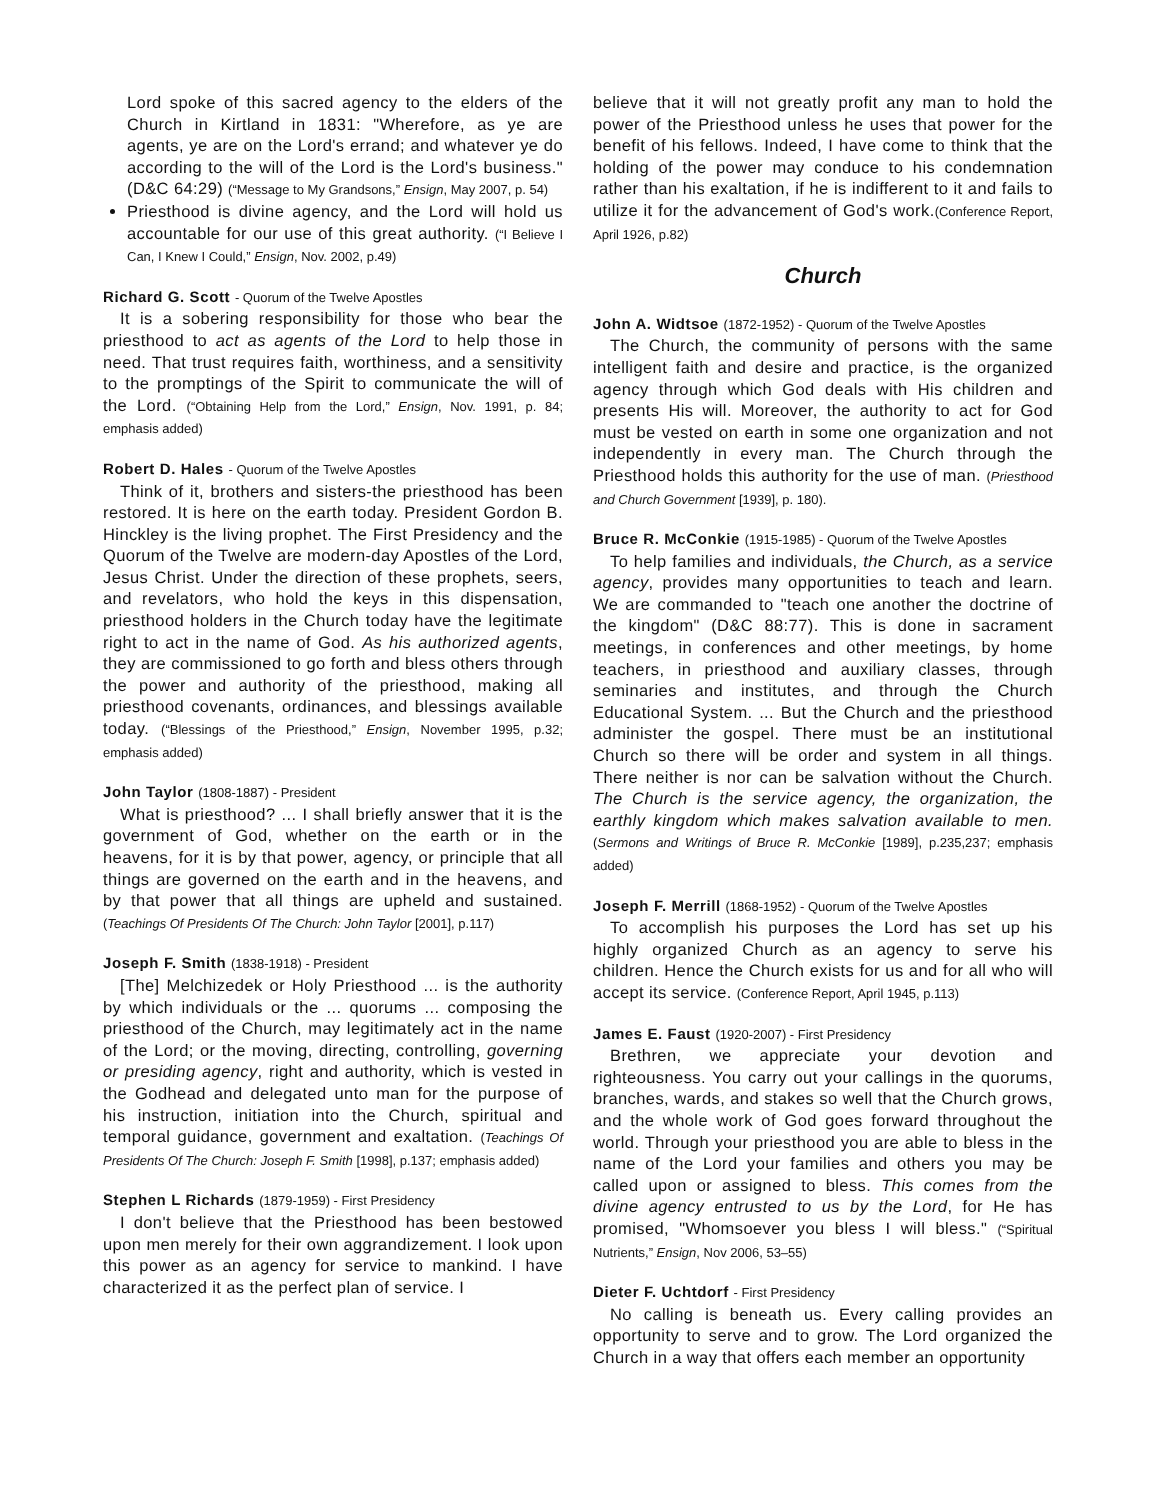Lord spoke of this sacred agency to the elders of the Church in Kirtland in 1831: "Wherefore, as ye are agents, ye are on the Lord's errand; and whatever ye do according to the will of the Lord is the Lord's business." (D&C 64:29) (“Message to My Grandsons,” Ensign, May 2007, p. 54)
Priesthood is divine agency, and the Lord will hold us accountable for our use of this great authority. (“I Believe I Can, I Knew I Could,” Ensign, Nov. 2002, p.49)
Richard G. Scott - Quorum of the Twelve Apostles
It is a sobering responsibility for those who bear the priesthood to act as agents of the Lord to help those in need. That trust requires faith, worthiness, and a sensitivity to the promptings of the Spirit to communicate the will of the Lord. (“Obtaining Help from the Lord,” Ensign, Nov. 1991, p. 84; emphasis added)
Robert D. Hales - Quorum of the Twelve Apostles
Think of it, brothers and sisters-the priesthood has been restored. It is here on the earth today. President Gordon B. Hinckley is the living prophet. The First Presidency and the Quorum of the Twelve are modern-day Apostles of the Lord, Jesus Christ. Under the direction of these prophets, seers, and revelators, who hold the keys in this dispensation, priesthood holders in the Church today have the legitimate right to act in the name of God. As his authorized agents, they are commissioned to go forth and bless others through the power and authority of the priesthood, making all priesthood covenants, ordinances, and blessings available today. (“Blessings of the Priesthood,” Ensign, November 1995, p.32; emphasis added)
John Taylor (1808-1887) - President
What is priesthood? ... I shall briefly answer that it is the government of God, whether on the earth or in the heavens, for it is by that power, agency, or principle that all things are governed on the earth and in the heavens, and by that power that all things are upheld and sustained. (Teachings Of Presidents Of The Church: John Taylor [2001], p.117)
Joseph F. Smith (1838-1918) - President
[The] Melchizedek or Holy Priesthood ... is the authority by which individuals or the ... quorums ... composing the priesthood of the Church, may legitimately act in the name of the Lord; or the moving, directing, controlling, governing or presiding agency, right and authority, which is vested in the Godhead and delegated unto man for the purpose of his instruction, initiation into the Church, spiritual and temporal guidance, government and exaltation. (Teachings Of Presidents Of The Church: Joseph F. Smith [1998], p.137; emphasis added)
Stephen L Richards (1879-1959) - First Presidency
I don't believe that the Priesthood has been bestowed upon men merely for their own aggrandizement. I look upon this power as an agency for service to mankind. I have characterized it as the perfect plan of service. I
believe that it will not greatly profit any man to hold the power of the Priesthood unless he uses that power for the benefit of his fellows. Indeed, I have come to think that the holding of the power may conduce to his condemnation rather than his exaltation, if he is indifferent to it and fails to utilize it for the advancement of God's work.(Conference Report, April 1926, p.82)
Church
John A. Widtsoe (1872-1952) - Quorum of the Twelve Apostles
The Church, the community of persons with the same intelligent faith and desire and practice, is the organized agency through which God deals with His children and presents His will. Moreover, the authority to act for God must be vested on earth in some one organization and not independently in every man. The Church through the Priesthood holds this authority for the use of man. (Priesthood and Church Government [1939], p. 180).
Bruce R. McConkie (1915-1985) - Quorum of the Twelve Apostles
To help families and individuals, the Church, as a service agency, provides many opportunities to teach and learn. We are commanded to "teach one another the doctrine of the kingdom" (D&C 88:77). This is done in sacrament meetings, in conferences and other meetings, by home teachers, in priesthood and auxiliary classes, through seminaries and institutes, and through the Church Educational System. ... But the Church and the priesthood administer the gospel. There must be an institutional Church so there will be order and system in all things. There neither is nor can be salvation without the Church. The Church is the service agency, the organization, the earthly kingdom which makes salvation available to men. (Sermons and Writings of Bruce R. McConkie [1989], p.235,237; emphasis added)
Joseph F. Merrill (1868-1952) - Quorum of the Twelve Apostles
To accomplish his purposes the Lord has set up his highly organized Church as an agency to serve his children. Hence the Church exists for us and for all who will accept its service. (Conference Report, April 1945, p.113)
James E. Faust (1920-2007) - First Presidency
Brethren, we appreciate your devotion and righteousness. You carry out your callings in the quorums, branches, wards, and stakes so well that the Church grows, and the whole work of God goes forward throughout the world. Through your priesthood you are able to bless in the name of the Lord your families and others you may be called upon or assigned to bless. This comes from the divine agency entrusted to us by the Lord, for He has promised, "Whomsoever you bless I will bless." (“Spiritual Nutrients,” Ensign, Nov 2006, 53–55)
Dieter F. Uchtdorf - First Presidency
No calling is beneath us. Every calling provides an opportunity to serve and to grow. The Lord organized the Church in a way that offers each member an opportunity